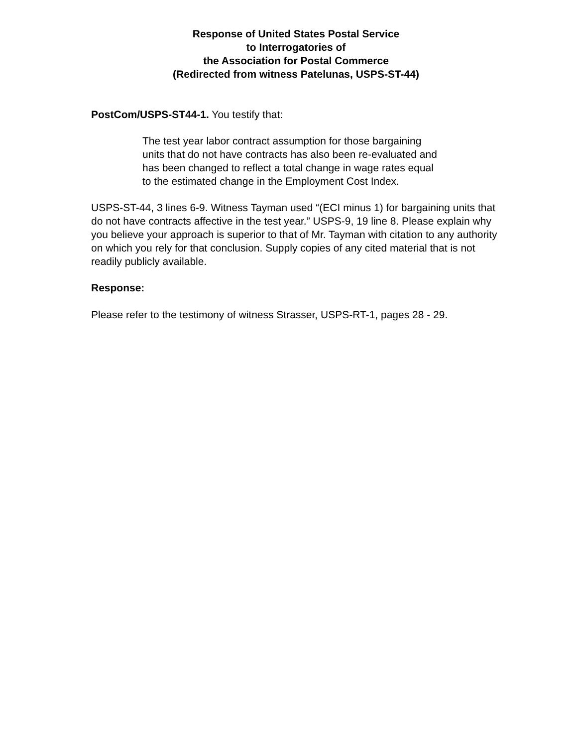Response of United States Postal Service
to Interrogatories of
the Association for Postal Commerce
(Redirected from witness Patelunas, USPS-ST-44)
PostCom/USPS-ST44-1. You testify that:
The test year labor contract assumption for those bargaining units that do not have contracts has also been re-evaluated and has been changed to reflect a total change in wage rates equal to the estimated change in the Employment Cost Index.
USPS-ST-44, 3 lines 6-9. Witness Tayman used “(ECI minus 1) for bargaining units that do not have contracts affective in the test year.” USPS-9, 19 line 8. Please explain why you believe your approach is superior to that of Mr. Tayman with citation to any authority on which you rely for that conclusion. Supply copies of any cited material that is not readily publicly available.
Response:
Please refer to the testimony of witness Strasser, USPS-RT-1, pages 28 - 29.